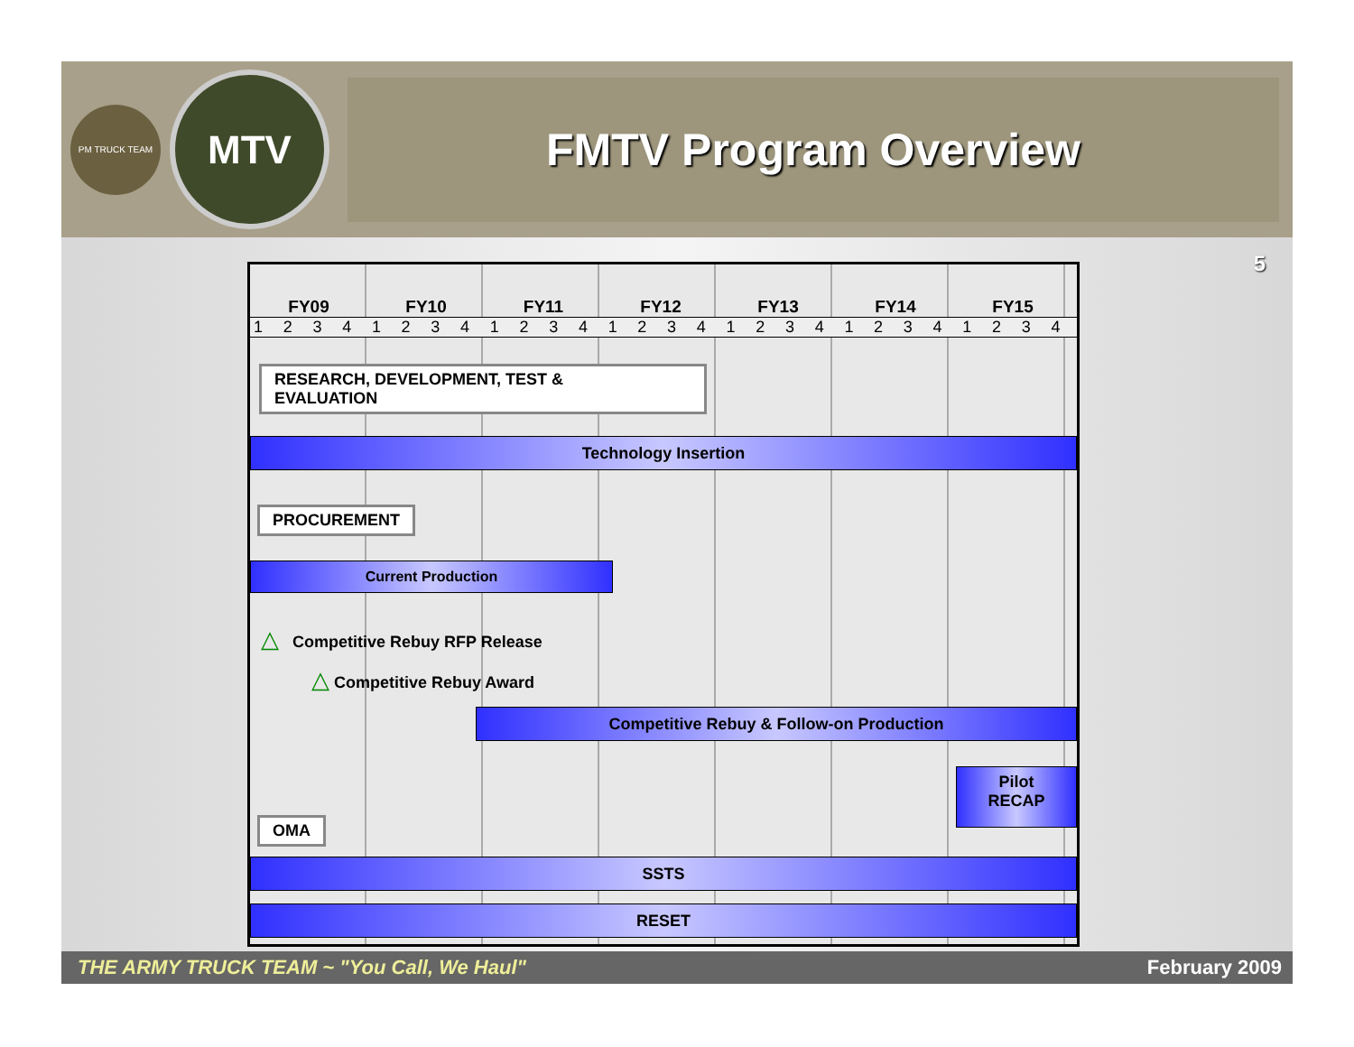PM TRUCK TEAM
MTV
FMTV Program Overview
5
FY09 FY10 FY11 FY12 FY13 FY14 FY15
1 2 3 4 1 2 3 4 1 2 3 4 1 2 3 4 1 2 3 4 1 2 3 4 1 2 3 4
RESEARCH, DEVELOPMENT, TEST &
EVALUATION
Technology Insertion
PROCUREMENT
Current Production
△ Competitive Rebuy RFP Release
△ Competitive Rebuy Award
Competitive Rebuy & Follow-on Production
Pilot
RECAP
OMA
SSTS
RESET
THE ARMY TRUCK TEAM ~ "You Call, We Haul" February 2009